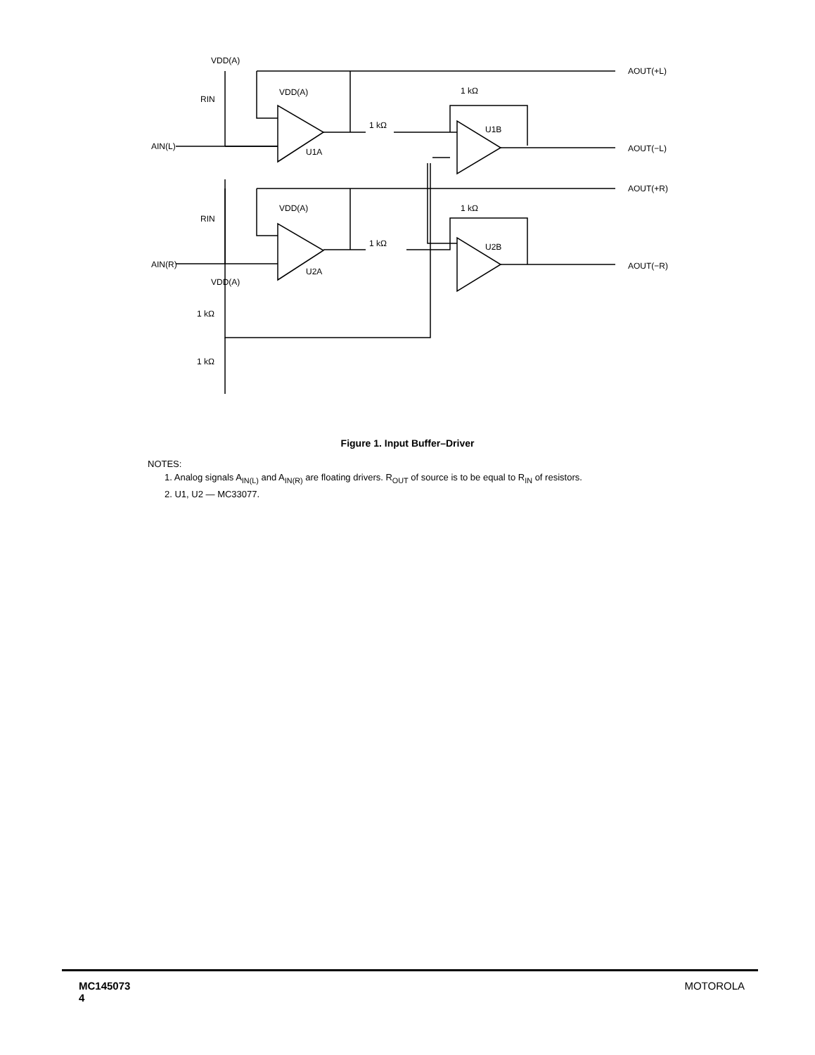VDD(A)
VDD(A)
1 kΩ
AOUT(+L)
AOUT(−L)
AOUT(+R)
AOUT(−R)
AIN(L)
AIN(R)
RIN
RIN
U1A
U1B
U2A
U2B
VDD(A)
1 kΩ
1 kΩ
VDD(A)
1 kΩ
1 kΩ
1 kΩ
Figure 1. Input Buffer–Driver
NOTES:
1. Analog signals A<sub>IN(L)</sub> and A<sub>IN(R)</sub> are floating drivers. R<sub>OUT</sub> of source is to be equal to R<sub>IN</sub> of resistors.
2. U1, U2 — MC33077.
MC145073
4
MOTOROLA